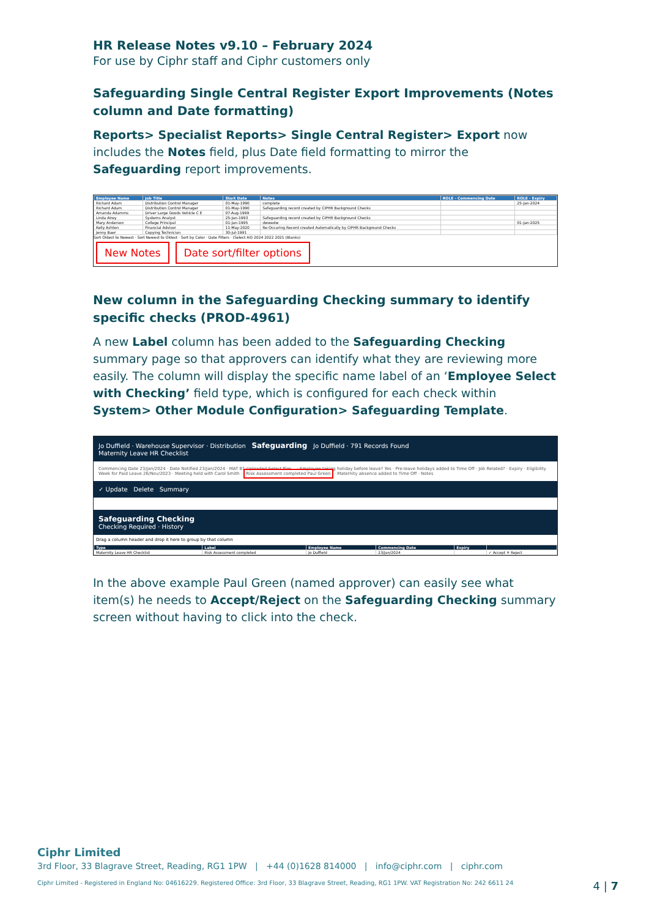HR Release Notes v9.10 – February 2024
For use by Ciphr staff and Ciphr customers only
Safeguarding Single Central Register Export Improvements (Notes column and Date formatting)
Reports> Specialist Reports> Single Central Register> Export now includes the Notes field, plus Date field formatting to mirror the Safeguarding report improvements.
| Employee Name | Job Title | Start Date | Notes | ROLE - Commencing Date | ROLE - Expiry |
| --- | --- | --- | --- | --- | --- |
| Richard Adam | Distribution Control Manager | 01-May-1990 | complete | | 25-Jan-2024 |
| Richard Adam | Distribution Control Manager | 01-May-1990 | Safeguarding record created by CIPHR Background Checks | | |
| Amanda Adamms | Driver Large Goods Vehicle C E | 07-Aug-1999 | | | |
| Linda Airey | Systems Analyst | 25-Jan-1993 | Safeguarding record created by CIPHR Background Checks | | |
| Mary Anderson | College Principal | 01-Jan-1995 | dwwedw | | 01-Jan-2025 |
| Kelly Ashton | Financial Advisor | 11-May-2020 | Re-Occuring Record created Automatically by CIPHR Background Checks | | |
| Jenny Baer | Copying Technician | 30-Jul-1991 | | | |
Sort Oldest to Newest · Sort Newest to Oldest · Sort by Color · Date Filters · (Select All) 2024 2022 2021 (Blanks)
New Notes Date sort/filter options
New column in the Safeguarding Checking summary to identify specific checks (PROD-4961)
A new Label column has been added to the Safeguarding Checking summary page so that approvers can identify what they are reviewing more easily. The column will display the specific name label of an ‘Employee Select with Checking’ field type, which is configured for each check within System> Other Module Configuration> Safeguarding Template.
Jo Duffield · Warehouse Supervisor · Distribution Safeguarding Jo Duffield · 791 Records Found
Maternity Leave HR Checklist
Commencing Date 23/Jan/2024 · Date Notified 23/Jan/2024 · MAT B1 Uploaded Select files... · Employee taking holiday before leave? Yes · Pre-leave holidays added to Time Off · Job Related? · Expiry · Eligibility Week for Paid Leave 26/Nov/2023 · Meeting held with Carol Smith · Risk Assessment completed Paul Green · Maternity absence added to Time Off · Notes
✓ Update Delete Summary
Safeguarding Checking
Checking Required · History
Drag a column header and drop it here to group by that column
| Type | Label | Employee Name | Commencing Date | Expiry | |
| --- | --- | --- | --- | --- | --- |
| Maternity Leave HR Checklist | Risk Assessment completed | Jo Duffield | 23/Jan/2024 | | ✓ Accept ✕ Reject |
In the above example Paul Green (named approver) can easily see what item(s) he needs to Accept/Reject on the Safeguarding Checking summary screen without having to click into the check.
Ciphr Limited
3rd Floor, 33 Blagrave Street, Reading, RG1 1PW | +44 (0)1628 814000 | info@ciphr.com | ciphr.com
Ciphr Limited - Registered in England No: 04616229. Registered Office: 3rd Floor, 33 Blagrave Street, Reading, RG1 1PW. VAT Registration No: 242 6611 24 4 | 7